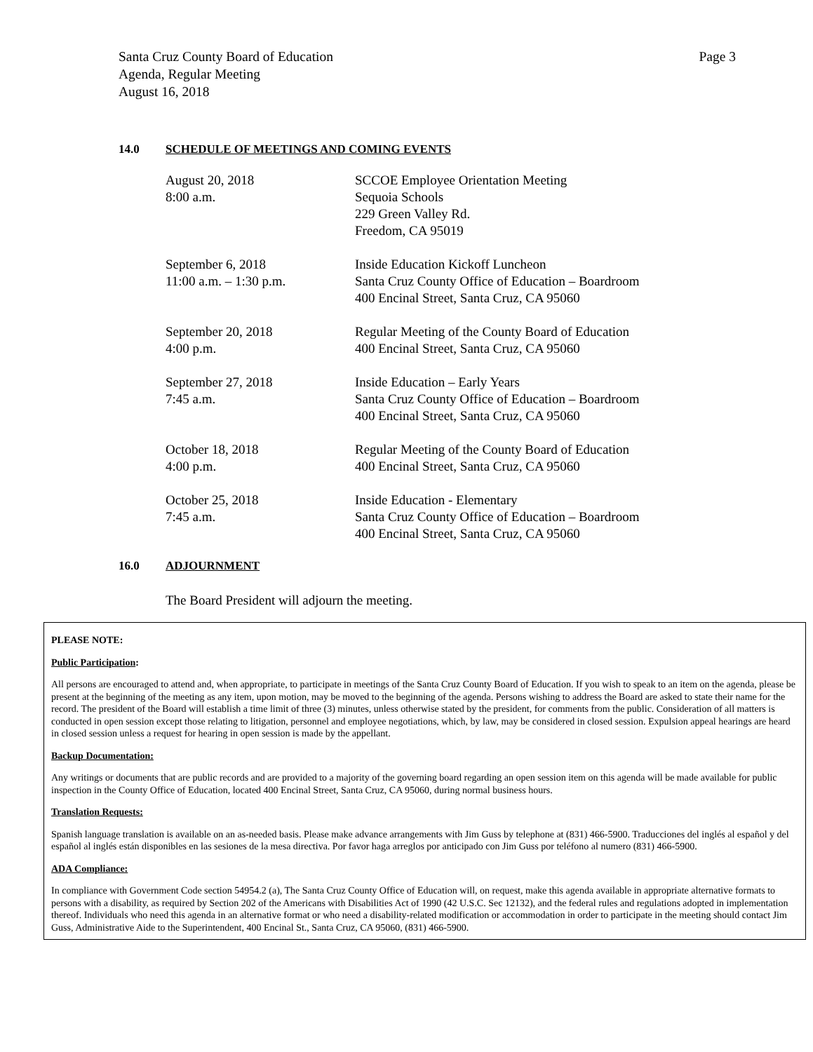Page 3 Santa Cruz County Board of Education
Agenda, Regular Meeting
August 16, 2018
14.0 SCHEDULE OF MEETINGS AND COMING EVENTS
| August 20, 2018 8:00 a.m. | SCCOE Employee Orientation Meeting Sequoia Schools 229 Green Valley Rd. Freedom, CA 95019 |
| September 6, 2018 11:00 a.m. – 1:30 p.m. | Inside Education Kickoff Luncheon Santa Cruz County Office of Education – Boardroom 400 Encinal Street, Santa Cruz, CA 95060 |
| September 20, 2018 4:00 p.m. | Regular Meeting of the County Board of Education 400 Encinal Street, Santa Cruz, CA 95060 |
| September 27, 2018 7:45 a.m. | Inside Education – Early Years Santa Cruz County Office of Education – Boardroom 400 Encinal Street, Santa Cruz, CA 95060 |
| October 18, 2018 4:00 p.m. | Regular Meeting of the County Board of Education 400 Encinal Street, Santa Cruz, CA 95060 |
| October 25, 2018 7:45 a.m. | Inside Education - Elementary Santa Cruz County Office of Education – Boardroom 400 Encinal Street, Santa Cruz, CA 95060 |
16.0 ADJOURNMENT
The Board President will adjourn the meeting.
PLEASE NOTE:
Public Participation:
All persons are encouraged to attend and, when appropriate, to participate in meetings of the Santa Cruz County Board of Education. If you wish to speak to an item on the agenda, please be present at the beginning of the meeting as any item, upon motion, may be moved to the beginning of the agenda. Persons wishing to address the Board are asked to state their name for the record. The president of the Board will establish a time limit of three (3) minutes, unless otherwise stated by the president, for comments from the public. Consideration of all matters is conducted in open session except those relating to litigation, personnel and employee negotiations, which, by law, may be considered in closed session. Expulsion appeal hearings are heard in closed session unless a request for hearing in open session is made by the appellant.
Backup Documentation:
Any writings or documents that are public records and are provided to a majority of the governing board regarding an open session item on this agenda will be made available for public inspection in the County Office of Education, located 400 Encinal Street, Santa Cruz, CA 95060, during normal business hours.
Translation Requests:
Spanish language translation is available on an as-needed basis. Please make advance arrangements with Jim Guss by telephone at (831) 466-5900. Traducciones del inglés al español y del español al inglés están disponibles en las sesiones de la mesa directiva. Por favor haga arreglos por anticipado con Jim Guss por teléfono al numero (831) 466-5900.
ADA Compliance:
In compliance with Government Code section 54954.2 (a), The Santa Cruz County Office of Education will, on request, make this agenda available in appropriate alternative formats to persons with a disability, as required by Section 202 of the Americans with Disabilities Act of 1990 (42 U.S.C. Sec 12132), and the federal rules and regulations adopted in implementation thereof. Individuals who need this agenda in an alternative format or who need a disability-related modification or accommodation in order to participate in the meeting should contact Jim Guss, Administrative Aide to the Superintendent, 400 Encinal St., Santa Cruz, CA 95060, (831) 466-5900.